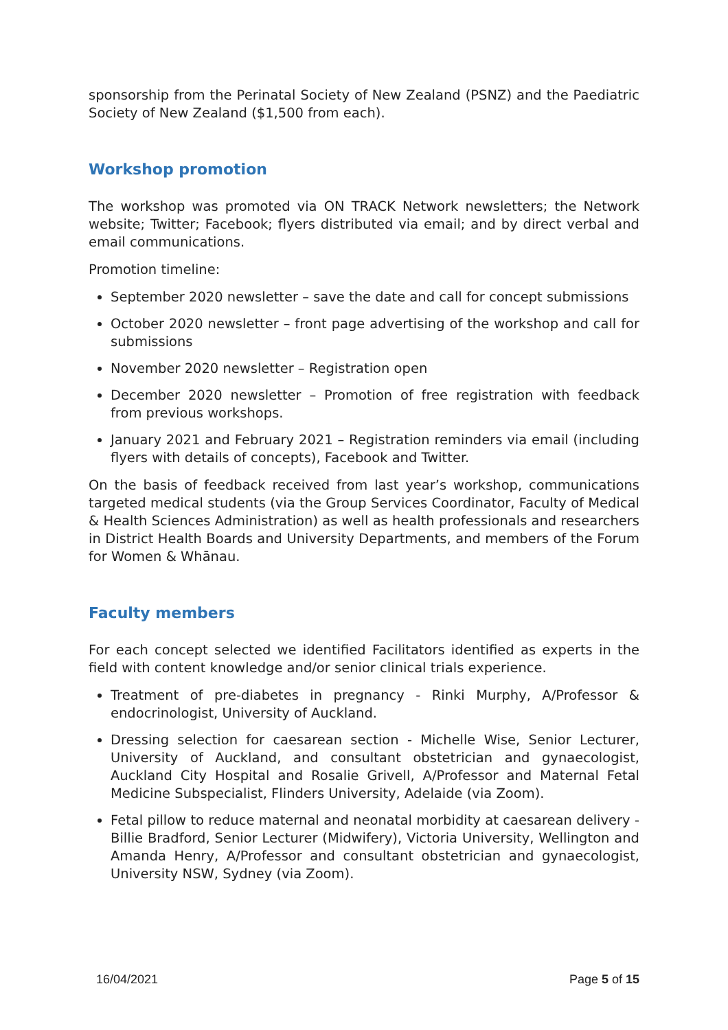sponsorship from the Perinatal Society of New Zealand (PSNZ) and the Paediatric Society of New Zealand ($1,500 from each).
Workshop promotion
The workshop was promoted via ON TRACK Network newsletters; the Network website; Twitter; Facebook; flyers distributed via email; and by direct verbal and email communications.
Promotion timeline:
September 2020 newsletter – save the date and call for concept submissions
October 2020 newsletter – front page advertising of the workshop and call for submissions
November 2020 newsletter – Registration open
December 2020 newsletter – Promotion of free registration with feedback from previous workshops.
January 2021 and February 2021 – Registration reminders via email (including flyers with details of concepts), Facebook and Twitter.
On the basis of feedback received from last year’s workshop, communications targeted medical students (via the Group Services Coordinator, Faculty of Medical & Health Sciences Administration) as well as health professionals and researchers in District Health Boards and University Departments, and members of the Forum for Women & Whānau.
Faculty members
For each concept selected we identified Facilitators identified as experts in the field with content knowledge and/or senior clinical trials experience.
Treatment of pre-diabetes in pregnancy - Rinki Murphy, A/Professor & endocrinologist, University of Auckland.
Dressing selection for caesarean section - Michelle Wise, Senior Lecturer, University of Auckland, and consultant obstetrician and gynaecologist, Auckland City Hospital and Rosalie Grivell, A/Professor and Maternal Fetal Medicine Subspecialist, Flinders University, Adelaide (via Zoom).
Fetal pillow to reduce maternal and neonatal morbidity at caesarean delivery - Billie Bradford, Senior Lecturer (Midwifery), Victoria University, Wellington and Amanda Henry, A/Professor and consultant obstetrician and gynaecologist, University NSW, Sydney (via Zoom).
16/04/2021 Page 5 of 15